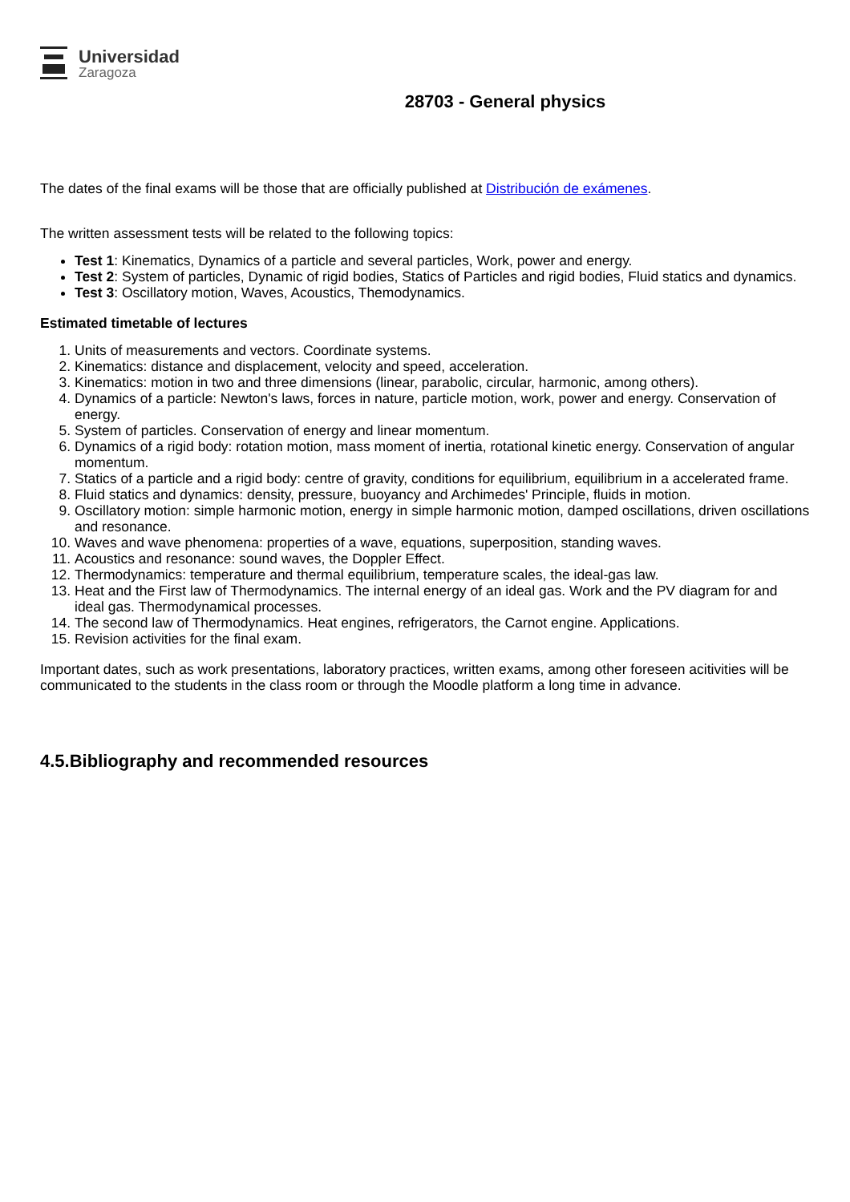Universidad
Zaragoza
28703 - General physics
The dates of the final exams will be those that are officially published at Distribución de exámenes.
The written assessment tests will be related to the following topics:
Test 1: Kinematics, Dynamics of a particle and several particles, Work, power and energy.
Test 2: System of particles, Dynamic of rigid bodies, Statics of Particles and rigid bodies, Fluid statics and dynamics.
Test 3: Oscillatory motion, Waves, Acoustics, Themodynamics.
Estimated timetable of lectures
1. Units of measurements and vectors. Coordinate systems.
2. Kinematics: distance and displacement, velocity and speed, acceleration.
3. Kinematics: motion in two and three dimensions (linear, parabolic, circular, harmonic, among others).
4. Dynamics of a particle: Newton's laws, forces in nature, particle motion, work, power and energy. Conservation of energy.
5. System of particles. Conservation of energy and linear momentum.
6. Dynamics of a rigid body: rotation motion, mass moment of inertia, rotational kinetic energy. Conservation of angular momentum.
7. Statics of a particle and a rigid body: centre of gravity, conditions for equilibrium, equilibrium in a accelerated frame.
8. Fluid statics and dynamics: density, pressure, buoyancy and Archimedes' Principle, fluids in motion.
9. Oscillatory motion: simple harmonic motion, energy in simple harmonic motion, damped oscillations, driven oscillations and resonance.
10. Waves and wave phenomena: properties of a wave, equations, superposition, standing waves.
11. Acoustics and resonance: sound waves, the Doppler Effect.
12. Thermodynamics: temperature and thermal equilibrium, temperature scales, the ideal-gas law.
13. Heat and the First law of Thermodynamics. The internal energy of an ideal gas. Work and the PV diagram for and ideal gas. Thermodynamical processes.
14. The second law of Thermodynamics. Heat engines, refrigerators, the Carnot engine. Applications.
15. Revision activities for the final exam.
Important dates, such as work presentations, laboratory practices, written exams, among other foreseen acitivities will be communicated to the students in the class room or through the Moodle platform a long time in advance.
4.5.Bibliography and recommended resources